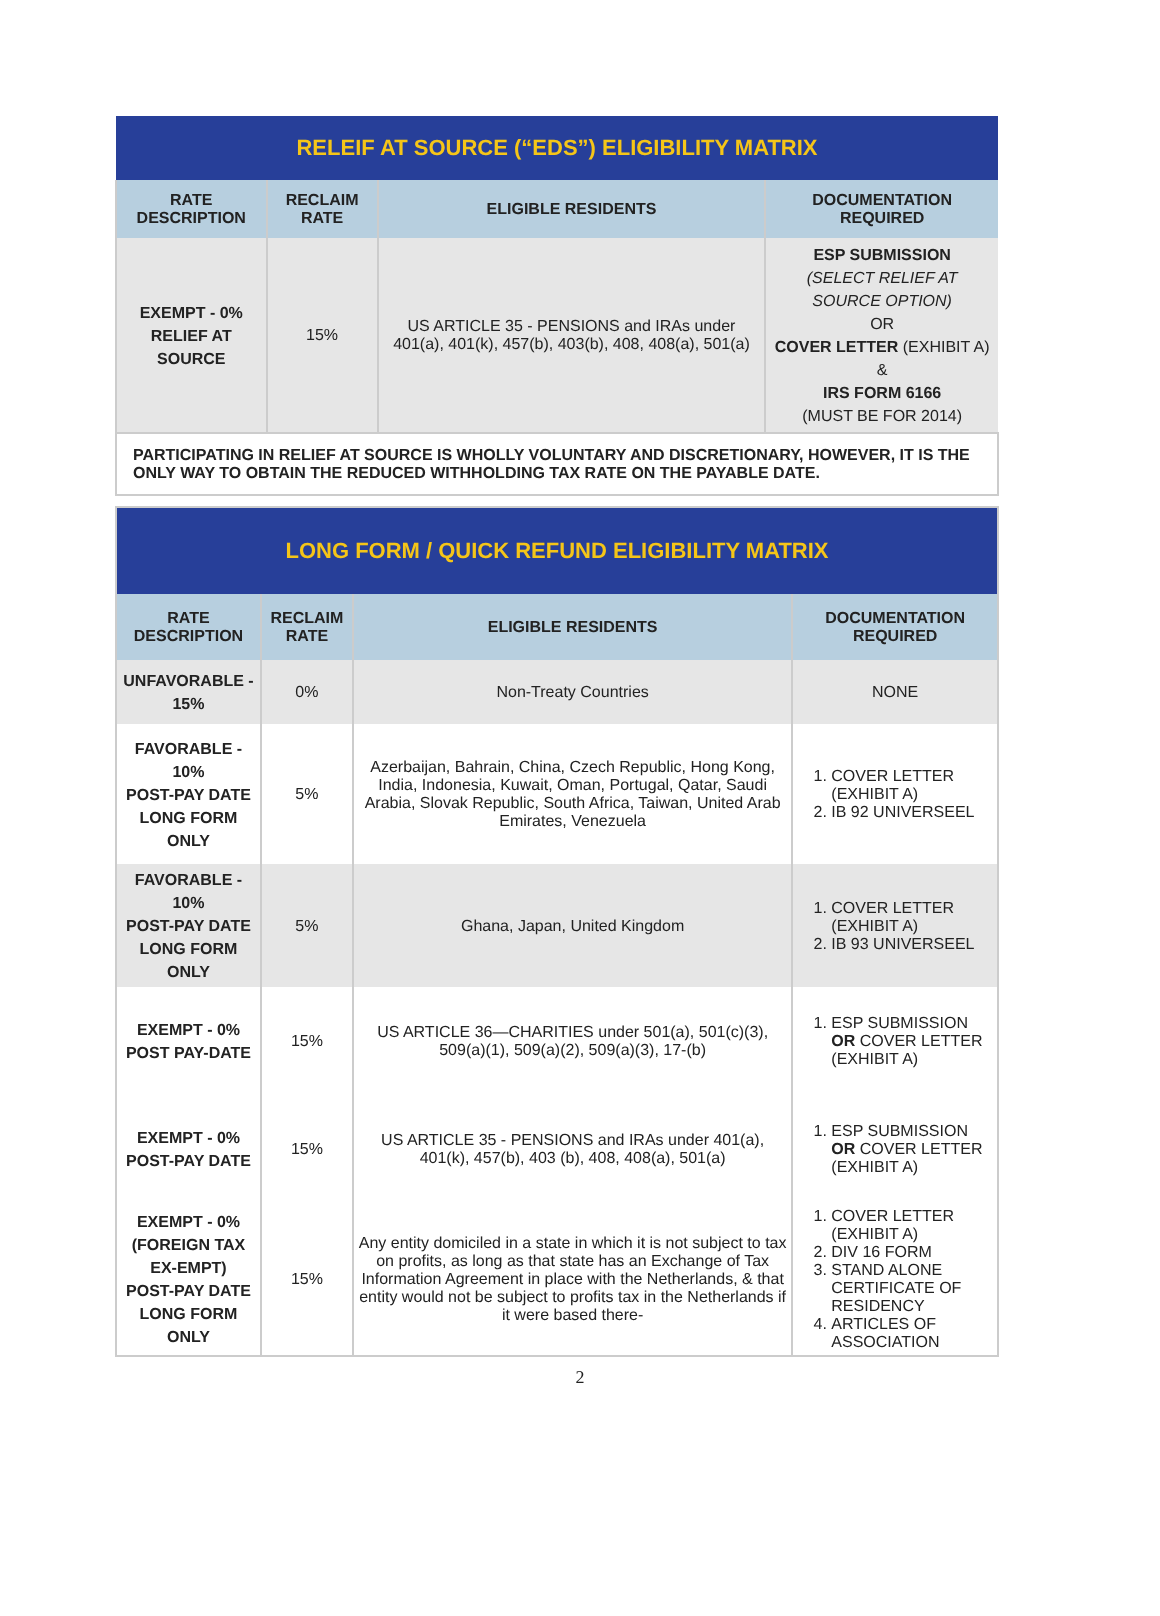| RELEIF AT SOURCE (“EDS”) ELIGIBILITY MATRIX | | | |
| --- | --- | --- | --- |
| RATE DESCRIPTION | RECLAIM RATE | ELIGIBLE RESIDENTS | DOCUMENTATION REQUIRED |
| EXEMPT - 0% RELIEF AT SOURCE | 15% | US ARTICLE 35 - PENSIONS and IRAs under 401(a), 401(k), 457(b), 403(b), 408, 408(a), 501(a) | ESP SUBMISSION (SELECT RELIEF AT SOURCE OPTION) OR COVER LETTER (EXHIBIT A) & IRS FORM 6166 (MUST BE FOR 2014) |
| PARTICIPATING IN RELIEF AT SOURCE IS WHOLLY VOLUNTARY AND DISCRETIONARY, HOWEVER, IT IS THE ONLY WAY TO OBTAIN THE REDUCED WITHHOLDING TAX RATE ON THE PAYABLE DATE. | | | |
| LONG FORM / QUICK REFUND ELIGIBILITY MATRIX | | | |
| --- | --- | --- | --- |
| RATE DESCRIPTION | RECLAIM RATE | ELIGIBLE RESIDENTS | DOCUMENTATION REQUIRED |
| UNFAVORABLE - 15% | 0% | Non-Treaty Countries | NONE |
| FAVORABLE - 10% POST-PAY DATE LONG FORM ONLY | 5% | Azerbaijan, Bahrain, China, Czech Republic, Hong Kong, India, Indonesia, Kuwait, Oman, Portugal, Qatar, Saudi Arabia, Slovak Republic, South Africa, Taiwan, United Arab Emirates, Venezuela | 1. COVER LETTER (EXHIBIT A) 2. IB 92 UNIVERSEEL |
| FAVORABLE - 10% POST-PAY DATE LONG FORM ONLY | 5% | Ghana, Japan, United Kingdom | 1. COVER LETTER (EXHIBIT A) 2. IB 93 UNIVERSEEL |
| EXEMPT - 0% POST PAY-DATE | 15% | US ARTICLE 36—CHARITIES under 501(a), 501(c)(3), 509(a)(1), 509(a)(2), 509(a)(3), 17-(b) | 1. ESP SUBMISSION OR COVER LETTER (EXHIBIT A) |
| EXEMPT - 0% POST-PAY DATE | 15% | US ARTICLE 35 - PENSIONS and IRAs under 401(a), 401(k), 457(b), 403 (b), 408, 408(a), 501(a) | 1. ESP SUBMISSION OR COVER LETTER (EXHIBIT A) |
| EXEMPT - 0% (FOREIGN TAX EX-EMPT) POST-PAY DATE LONG FORM ONLY | 15% | Any entity domiciled in a state in which it is not subject to tax on profits, as long as that state has an Exchange of Tax Information Agreement in place with the Netherlands, & that entity would not be subject to profits tax in the Netherlands if it were based there- | 1. COVER LETTER (EXHIBIT A) 2. DIV 16 FORM 3. STAND ALONE CERTIFICATE OF RESIDENCY 4. ARTICLES OF ASSOCIATION |
2